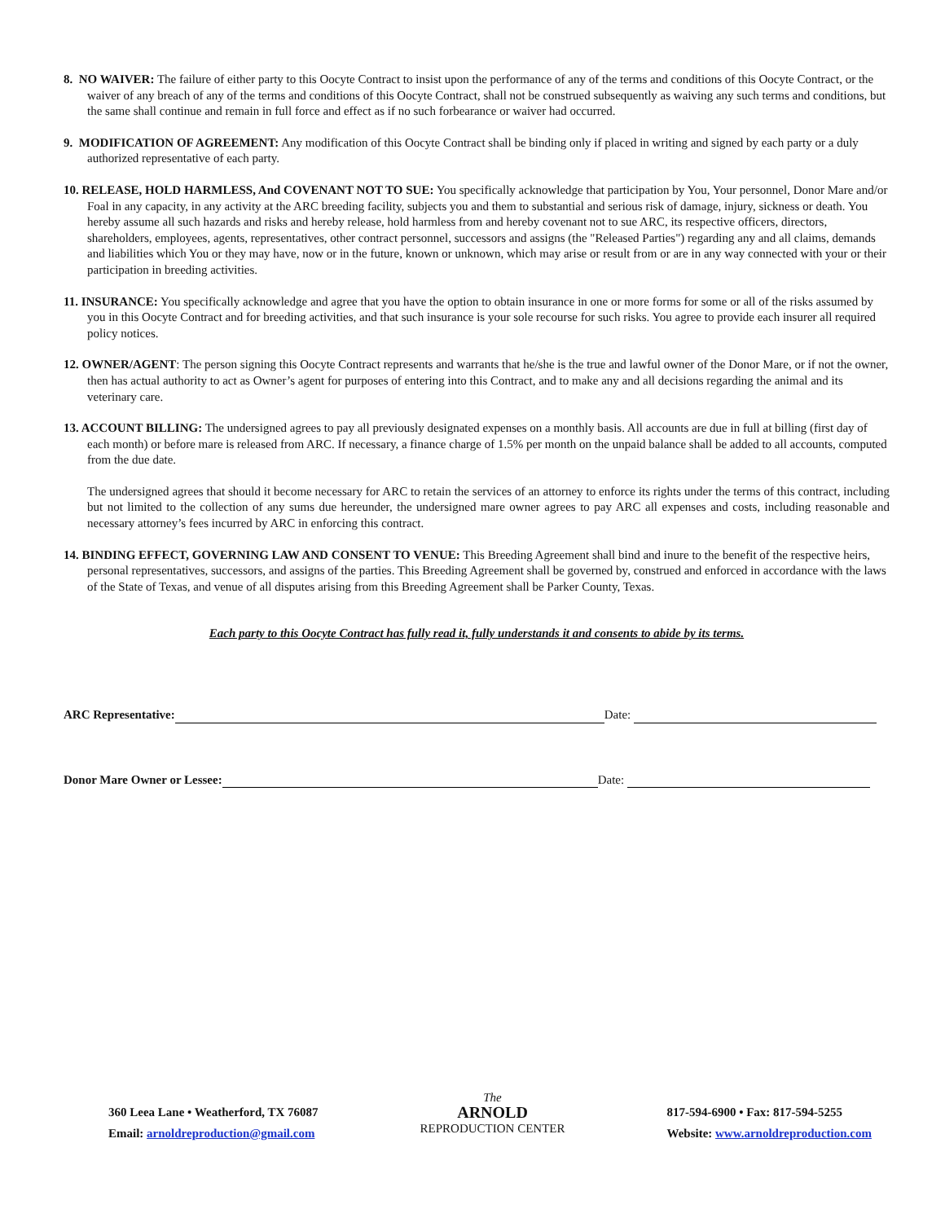8. NO WAIVER: The failure of either party to this Oocyte Contract to insist upon the performance of any of the terms and conditions of this Oocyte Contract, or the waiver of any breach of any of the terms and conditions of this Oocyte Contract, shall not be construed subsequently as waiving any such terms and conditions, but the same shall continue and remain in full force and effect as if no such forbearance or waiver had occurred.
9. MODIFICATION OF AGREEMENT: Any modification of this Oocyte Contract shall be binding only if placed in writing and signed by each party or a duly authorized representative of each party.
10. RELEASE, HOLD HARMLESS, And COVENANT NOT TO SUE: You specifically acknowledge that participation by You, Your personnel, Donor Mare and/or Foal in any capacity, in any activity at the ARC breeding facility, subjects you and them to substantial and serious risk of damage, injury, sickness or death. You hereby assume all such hazards and risks and hereby release, hold harmless from and hereby covenant not to sue ARC, its respective officers, directors, shareholders, employees, agents, representatives, other contract personnel, successors and assigns (the "Released Parties") regarding any and all claims, demands and liabilities which You or they may have, now or in the future, known or unknown, which may arise or result from or are in any way connected with your or their participation in breeding activities.
11. INSURANCE: You specifically acknowledge and agree that you have the option to obtain insurance in one or more forms for some or all of the risks assumed by you in this Oocyte Contract and for breeding activities, and that such insurance is your sole recourse for such risks. You agree to provide each insurer all required policy notices.
12. OWNER/AGENT: The person signing this Oocyte Contract represents and warrants that he/she is the true and lawful owner of the Donor Mare, or if not the owner, then has actual authority to act as Owner’s agent for purposes of entering into this Contract, and to make any and all decisions regarding the animal and its veterinary care.
13. ACCOUNT BILLING: The undersigned agrees to pay all previously designated expenses on a monthly basis. All accounts are due in full at billing (first day of each month) or before mare is released from ARC. If necessary, a finance charge of 1.5% per month on the unpaid balance shall be added to all accounts, computed from the due date.
The undersigned agrees that should it become necessary for ARC to retain the services of an attorney to enforce its rights under the terms of this contract, including but not limited to the collection of any sums due hereunder, the undersigned mare owner agrees to pay ARC all expenses and costs, including reasonable and necessary attorney’s fees incurred by ARC in enforcing this contract.
14. BINDING EFFECT, GOVERNING LAW AND CONSENT TO VENUE: This Breeding Agreement shall bind and inure to the benefit of the respective heirs, personal representatives, successors, and assigns of the parties. This Breeding Agreement shall be governed by, construed and enforced in accordance with the laws of the State of Texas, and venue of all disputes arising from this Breeding Agreement shall be Parker County, Texas.
Each party to this Oocyte Contract has fully read it, fully understands it and consents to abide by its terms.
ARC Representative:
Date:
Donor Mare Owner or Lessee:
Date:
360 Leea Lane • Weatherford, TX 76087
Email: arnoldreproduction@gmail.com
The
ARNOLD
REPRODUCTION CENTER
817-594-6900 • Fax: 817-594-5255
Website: www.arnoldreproduction.com